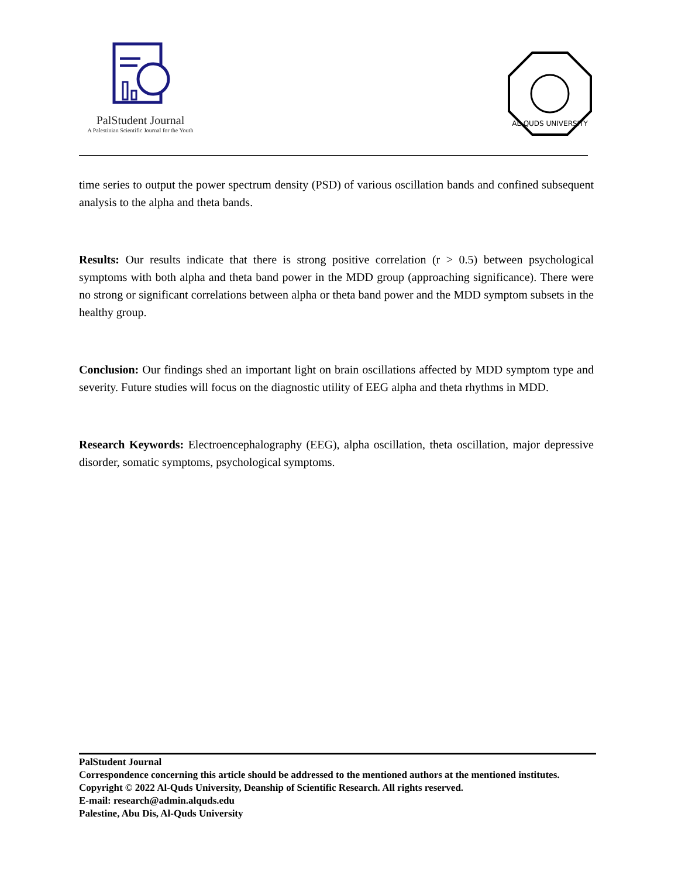PalStudent Journal
A Palestinian Scientific Journal for the Youth
AL-QUDS UNIVERSITY
time series to output the power spectrum density (PSD) of various oscillation bands and confined subsequent analysis to the alpha and theta bands.
Results: Our results indicate that there is strong positive correlation (r > 0.5) between psychological symptoms with both alpha and theta band power in the MDD group (approaching significance). There were no strong or significant correlations between alpha or theta band power and the MDD symptom subsets in the healthy group.
Conclusion: Our findings shed an important light on brain oscillations affected by MDD symptom type and severity. Future studies will focus on the diagnostic utility of EEG alpha and theta rhythms in MDD.
Research Keywords: Electroencephalography (EEG), alpha oscillation, theta oscillation, major depressive disorder, somatic symptoms, psychological symptoms.
PalStudent Journal
Correspondence concerning this article should be addressed to the mentioned authors at the mentioned institutes.
Copyright © 2022 Al-Quds University, Deanship of Scientific Research. All rights reserved.
E-mail: research@admin.alquds.edu
Palestine, Abu Dis, Al-Quds University